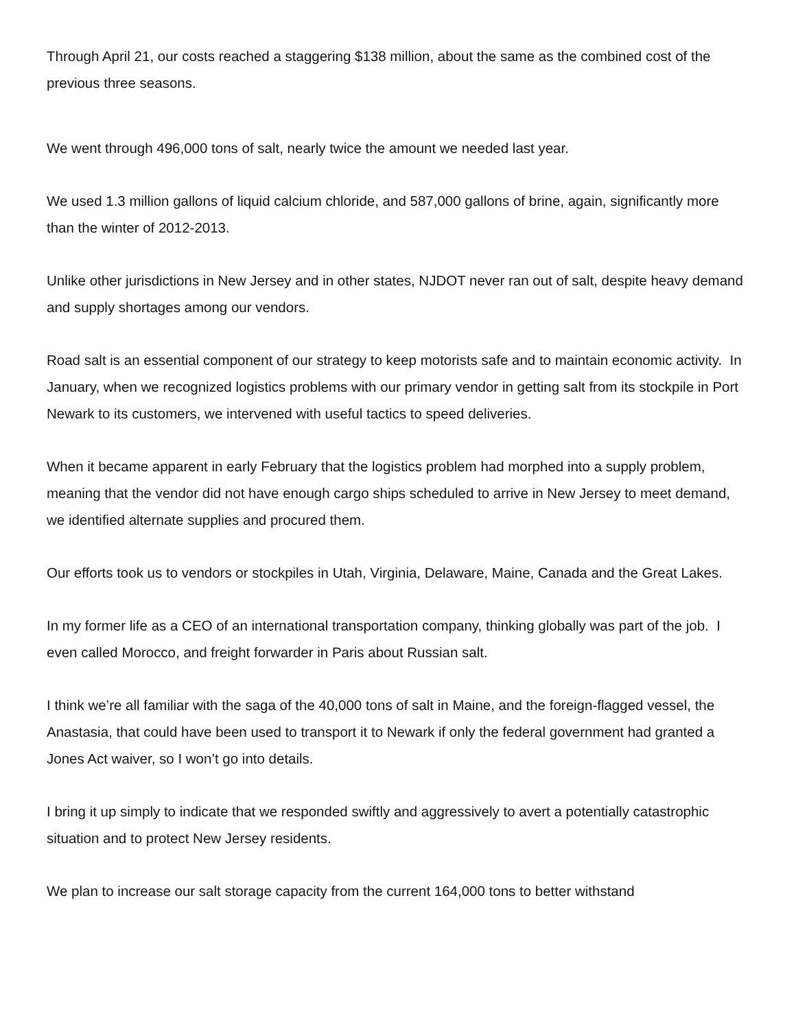Through April 21, our costs reached a staggering $138 million, about the same as the combined cost of the previous three seasons.
We went through 496,000 tons of salt, nearly twice the amount we needed last year.
We used 1.3 million gallons of liquid calcium chloride, and 587,000 gallons of brine, again, significantly more than the winter of 2012-2013.
Unlike other jurisdictions in New Jersey and in other states, NJDOT never ran out of salt, despite heavy demand and supply shortages among our vendors.
Road salt is an essential component of our strategy to keep motorists safe and to maintain economic activity. In January, when we recognized logistics problems with our primary vendor in getting salt from its stockpile in Port Newark to its customers, we intervened with useful tactics to speed deliveries.
When it became apparent in early February that the logistics problem had morphed into a supply problem, meaning that the vendor did not have enough cargo ships scheduled to arrive in New Jersey to meet demand, we identified alternate supplies and procured them.
Our efforts took us to vendors or stockpiles in Utah, Virginia, Delaware, Maine, Canada and the Great Lakes.
In my former life as a CEO of an international transportation company, thinking globally was part of the job. I even called Morocco, and freight forwarder in Paris about Russian salt.
I think we’re all familiar with the saga of the 40,000 tons of salt in Maine, and the foreign-flagged vessel, the Anastasia, that could have been used to transport it to Newark if only the federal government had granted a Jones Act waiver, so I won’t go into details.
I bring it up simply to indicate that we responded swiftly and aggressively to avert a potentially catastrophic situation and to protect New Jersey residents.
We plan to increase our salt storage capacity from the current 164,000 tons to better withstand